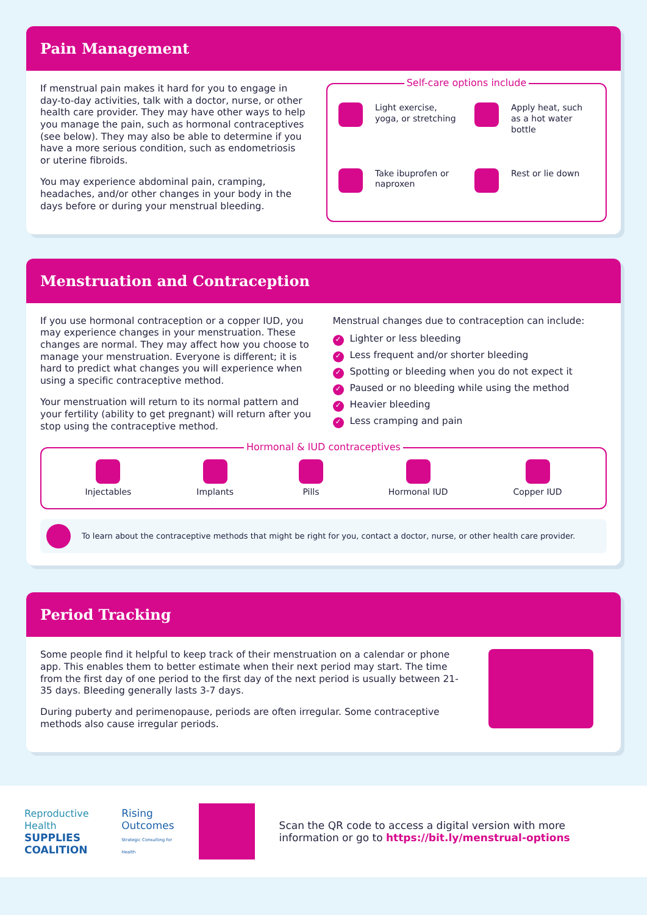Pain Management
If menstrual pain makes it hard for you to engage in day-to-day activities, talk with a doctor, nurse, or other health care provider. They may have other ways to help you manage the pain, such as hormonal contraceptives (see below). They may also be able to determine if you have a more serious condition, such as endometriosis or uterine fibroids.
You may experience abdominal pain, cramping, headaches, and/or other changes in your body in the days before or during your menstrual bleeding.
Self-care options include
Light exercise, yoga, or stretching
Apply heat, such as a hot water bottle
Take ibuprofen or naproxen
Rest or lie down
Menstruation and Contraception
If you use hormonal contraception or a copper IUD, you may experience changes in your menstruation. These changes are normal. They may affect how you choose to manage your menstruation. Everyone is different; it is hard to predict what changes you will experience when using a specific contraceptive method.
Your menstruation will return to its normal pattern and your fertility (ability to get pregnant) will return after you stop using the contraceptive method.
Menstrual changes due to contraception can include:
✓ Lighter or less bleeding
✓ Less frequent and/or shorter bleeding
✓ Spotting or bleeding when you do not expect it
✓ Paused or no bleeding while using the method
✓ Heavier bleeding
✓ Less cramping and pain
Hormonal & IUD contraceptives
Injectables
Implants
Pills
Hormonal IUD
Copper IUD
To learn about the contraceptive methods that might be right for you, contact a doctor, nurse, or other health care provider.
Period Tracking
Some people find it helpful to keep track of their menstruation on a calendar or phone app. This enables them to better estimate when their next period may start. The time from the first day of one period to the first day of the next period is usually between 21-35 days. Bleeding generally lasts 3-7 days.
During puberty and perimenopause, periods are often irregular. Some contraceptive methods also cause irregular periods.
Reproductive Health
SUPPLIES COALITION
Rising
Outcomes
Strategic Consulting for Health
Scan the QR code to access a digital version with more information or go to https://bit.ly/menstrual-options